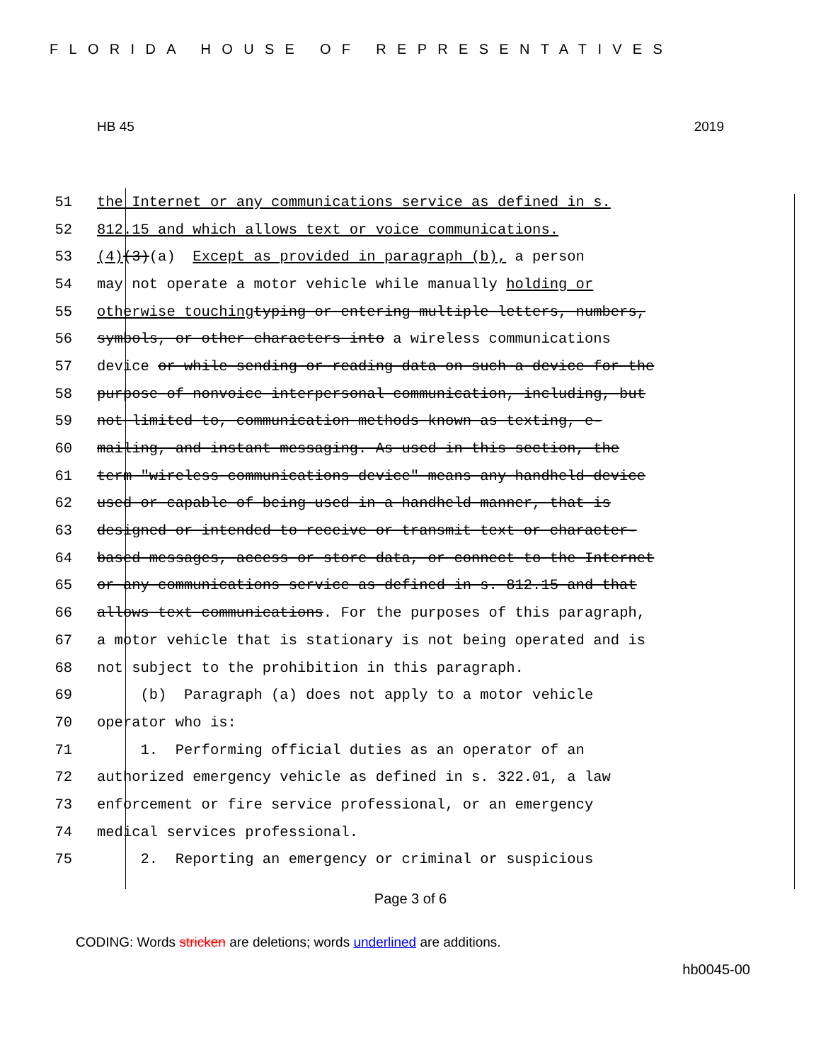FLORIDA HOUSE OF REPRESENTATIVES
HB 45 2019
51 the Internet or any communications service as defined in s.
52 812.15 and which allows text or voice communications.
53 (4) (3) (a) Except as provided in paragraph (b), a person
54 may not operate a motor vehicle while manually holding or
55 otherwise touching typing or entering multiple letters, numbers,
56 symbols, or other characters into a wireless communications
57 device or while sending or reading data on such a device for the
58 purpose of nonvoice interpersonal communication, including, but
59 not limited to, communication methods known as texting, e-
60 mailing, and instant messaging. As used in this section, the
61 term "wireless communications device" means any handheld device
62 used or capable of being used in a handheld manner, that is
63 designed or intended to receive or transmit text or character-
64 based messages, access or store data, or connect to the Internet
65 or any communications service as defined in s. 812.15 and that
66 allows text communications. For the purposes of this paragraph,
67 a motor vehicle that is stationary is not being operated and is
68 not subject to the prohibition in this paragraph.
69 (b) Paragraph (a) does not apply to a motor vehicle
70 operator who is:
71 1. Performing official duties as an operator of an
72 authorized emergency vehicle as defined in s. 322.01, a law
73 enforcement or fire service professional, or an emergency
74 medical services professional.
75 2. Reporting an emergency or criminal or suspicious
Page 3 of 6
CODING: Words stricken are deletions; words underlined are additions.
hb0045-00